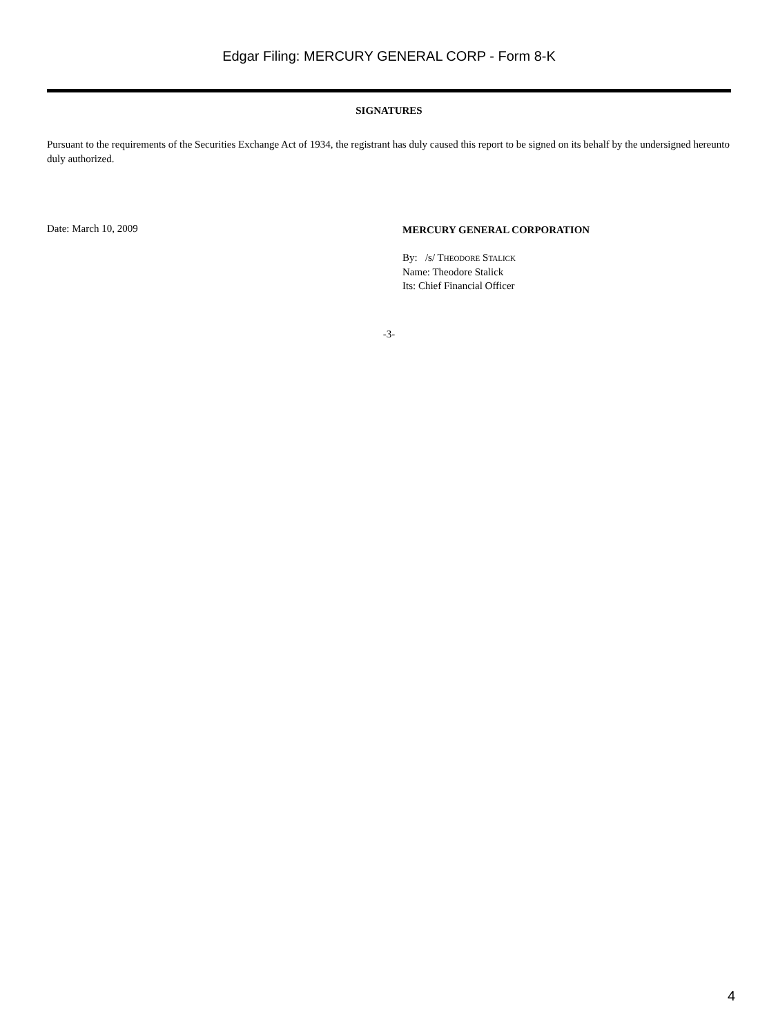Edgar Filing: MERCURY GENERAL CORP - Form 8-K
SIGNATURES
Pursuant to the requirements of the Securities Exchange Act of 1934, the registrant has duly caused this report to be signed on its behalf by the undersigned hereunto duly authorized.
Date: March 10, 2009
MERCURY GENERAL CORPORATION
By: /s/ THEODORE STALICK
Name: Theodore Stalick
Its: Chief Financial Officer
-3-
4